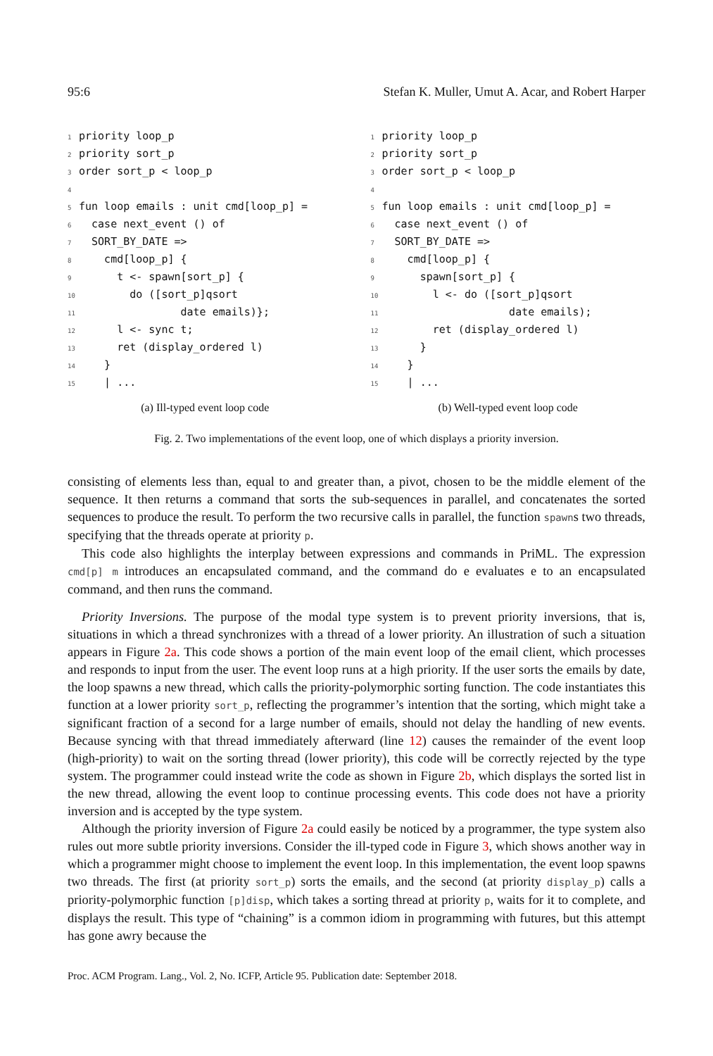95:6 Stefan K. Muller, Umut A. Acar, and Robert Harper
1 priority loop_p
2 priority sort_p
3 order sort_p < loop_p
4
5 fun loop emails : unit cmd[loop_p] =
6 case next_event () of
7 SORT_BY_DATE =>
8 cmd[loop_p] {
9 t <- spawn[sort_p] {
10 do ([sort_p]qsort
11 date emails)};
12 l <- sync t;
13 ret (display_ordered l)
14 }
15 | ...
(a) Ill-typed event loop code
1 priority loop_p
2 priority sort_p
3 order sort_p < loop_p
4
5 fun loop emails : unit cmd[loop_p] =
6 case next_event () of
7 SORT_BY_DATE =>
8 cmd[loop_p] {
9 spawn[sort_p] {
10 l <- do ([sort_p]qsort
11 date emails);
12 ret (display_ordered l)
13 }
14 }
15 | ...
(b) Well-typed event loop code
Fig. 2. Two implementations of the event loop, one of which displays a priority inversion.
consisting of elements less than, equal to and greater than, a pivot, chosen to be the middle element of the sequence. It then returns a command that sorts the sub-sequences in parallel, and concatenates the sorted sequences to produce the result. To perform the two recursive calls in parallel, the function spawns two threads, specifying that the threads operate at priority p.
This code also highlights the interplay between expressions and commands in PriML. The expression cmd[p] m introduces an encapsulated command, and the command do e evaluates e to an encapsulated command, and then runs the command.
Priority Inversions. The purpose of the modal type system is to prevent priority inversions, that is, situations in which a thread synchronizes with a thread of a lower priority. An illustration of such a situation appears in Figure 2a. This code shows a portion of the main event loop of the email client, which processes and responds to input from the user. The event loop runs at a high priority. If the user sorts the emails by date, the loop spawns a new thread, which calls the priority-polymorphic sorting function. The code instantiates this function at a lower priority sort_p, reflecting the programmer’s intention that the sorting, which might take a significant fraction of a second for a large number of emails, should not delay the handling of new events. Because syncing with that thread immediately afterward (line 12) causes the remainder of the event loop (high-priority) to wait on the sorting thread (lower priority), this code will be correctly rejected by the type system. The programmer could instead write the code as shown in Figure 2b, which displays the sorted list in the new thread, allowing the event loop to continue processing events. This code does not have a priority inversion and is accepted by the type system.
Although the priority inversion of Figure 2a could easily be noticed by a programmer, the type system also rules out more subtle priority inversions. Consider the ill-typed code in Figure 3, which shows another way in which a programmer might choose to implement the event loop. In this implementation, the event loop spawns two threads. The first (at priority sort_p) sorts the emails, and the second (at priority display_p) calls a priority-polymorphic function [p]disp, which takes a sorting thread at priority p, waits for it to complete, and displays the result. This type of “chaining” is a common idiom in programming with futures, but this attempt has gone awry because the
Proc. ACM Program. Lang., Vol. 2, No. ICFP, Article 95. Publication date: September 2018.